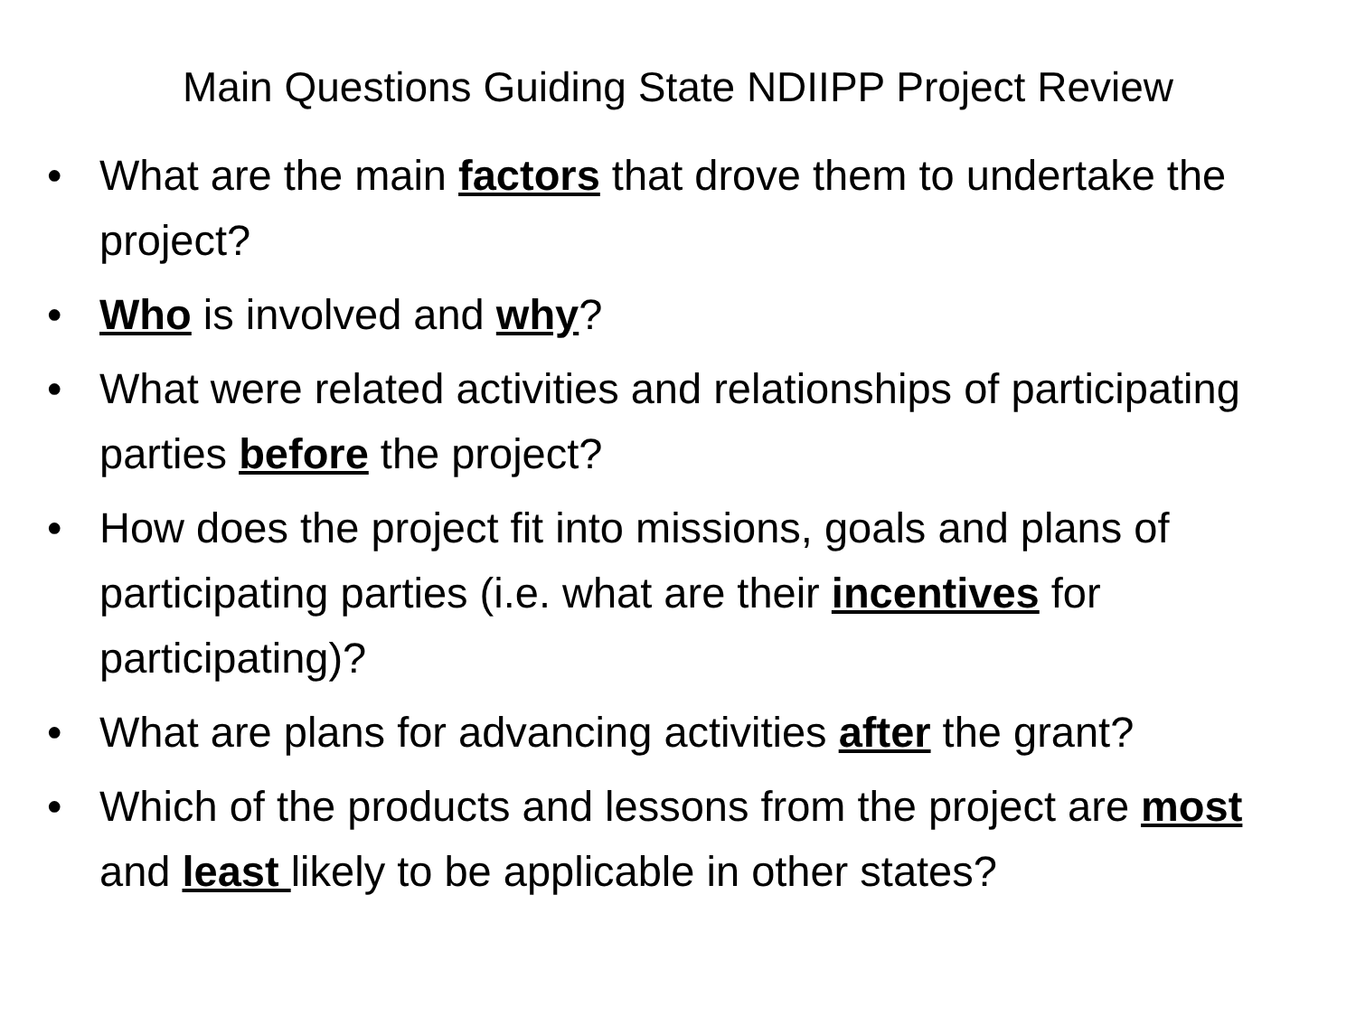Main Questions Guiding State NDIIPP Project Review
• What are the main factors that drove them to undertake the project?
• Who is involved and why?
• What were related activities and relationships of participating parties before the project?
• How does the project fit into missions, goals and plans of participating parties (i.e. what are their incentives for participating)?
• What are plans for advancing activities after the grant?
• Which of the products and lessons from the project are most and least likely to be applicable in other states?